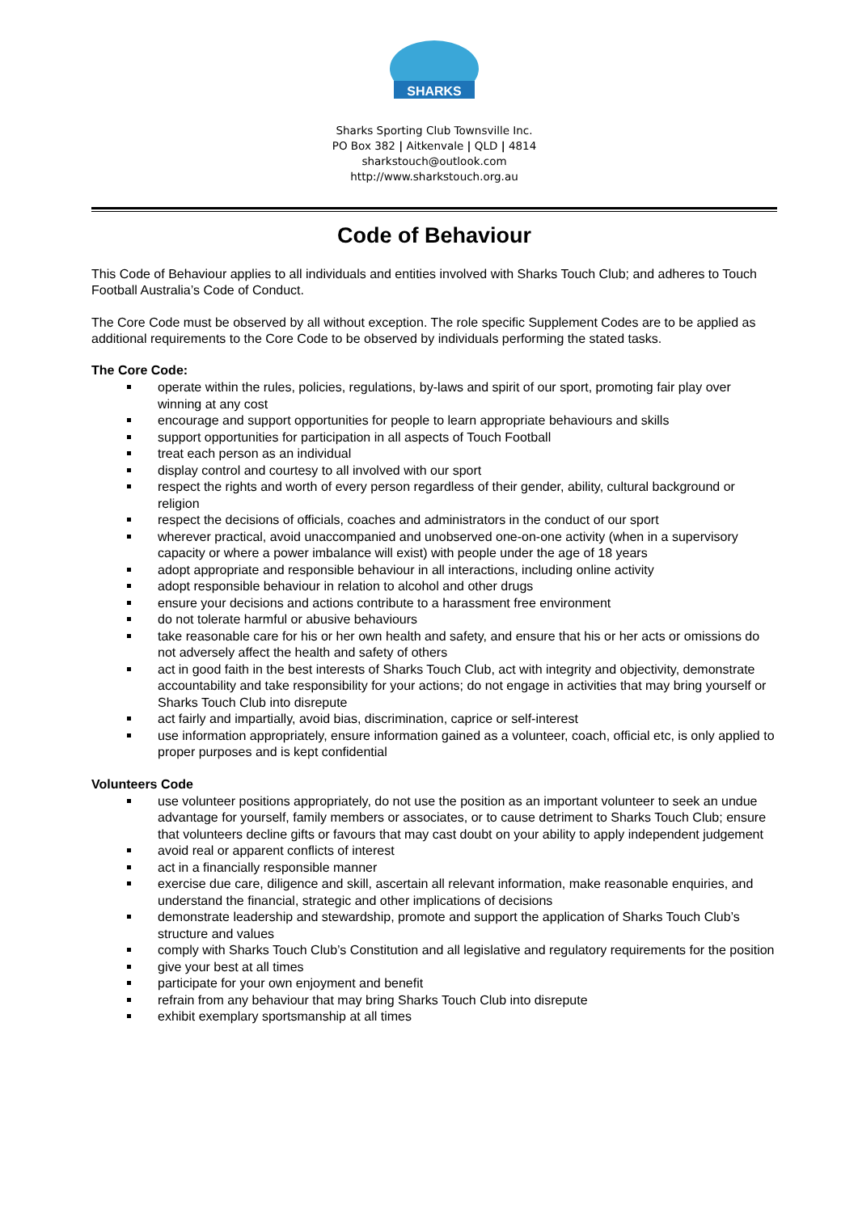SHARKS
Sharks Sporting Club Townsville Inc.
PO Box 382 | Aitkenvale | QLD | 4814
sharkstouch@outlook.com
http://www.sharkstouch.org.au
Code of Behaviour
This Code of Behaviour applies to all individuals and entities involved with Sharks Touch Club; and adheres to Touch Football Australia’s Code of Conduct.
The Core Code must be observed by all without exception. The role specific Supplement Codes are to be applied as additional requirements to the Core Code to be observed by individuals performing the stated tasks.
The Core Code:
operate within the rules, policies, regulations, by-laws and spirit of our sport, promoting fair play over winning at any cost
encourage and support opportunities for people to learn appropriate behaviours and skills
support opportunities for participation in all aspects of Touch Football
treat each person as an individual
display control and courtesy to all involved with our sport
respect the rights and worth of every person regardless of their gender, ability, cultural background or religion
respect the decisions of officials, coaches and administrators in the conduct of our sport
wherever practical, avoid unaccompanied and unobserved one-on-one activity (when in a supervisory capacity or where a power imbalance will exist) with people under the age of 18 years
adopt appropriate and responsible behaviour in all interactions, including online activity
adopt responsible behaviour in relation to alcohol and other drugs
ensure your decisions and actions contribute to a harassment free environment
do not tolerate harmful or abusive behaviours
take reasonable care for his or her own health and safety, and ensure that his or her acts or omissions do not adversely affect the health and safety of others
act in good faith in the best interests of Sharks Touch Club, act with integrity and objectivity, demonstrate accountability and take responsibility for your actions; do not engage in activities that may bring yourself or Sharks Touch Club into disrepute
act fairly and impartially, avoid bias, discrimination, caprice or self-interest
use information appropriately, ensure information gained as a volunteer, coach, official etc, is only applied to proper purposes and is kept confidential
Volunteers Code
use volunteer positions appropriately, do not use the position as an important volunteer to seek an undue advantage for yourself, family members or associates, or to cause detriment to Sharks Touch Club; ensure that volunteers decline gifts or favours that may cast doubt on your ability to apply independent judgement
avoid real or apparent conflicts of interest
act in a financially responsible manner
exercise due care, diligence and skill, ascertain all relevant information, make reasonable enquiries, and understand the financial, strategic and other implications of decisions
demonstrate leadership and stewardship, promote and support the application of Sharks Touch Club’s structure and values
comply with Sharks Touch Club’s Constitution and all legislative and regulatory requirements for the position
give your best at all times
participate for your own enjoyment and benefit
refrain from any behaviour that may bring Sharks Touch Club into disrepute
exhibit exemplary sportsmanship at all times